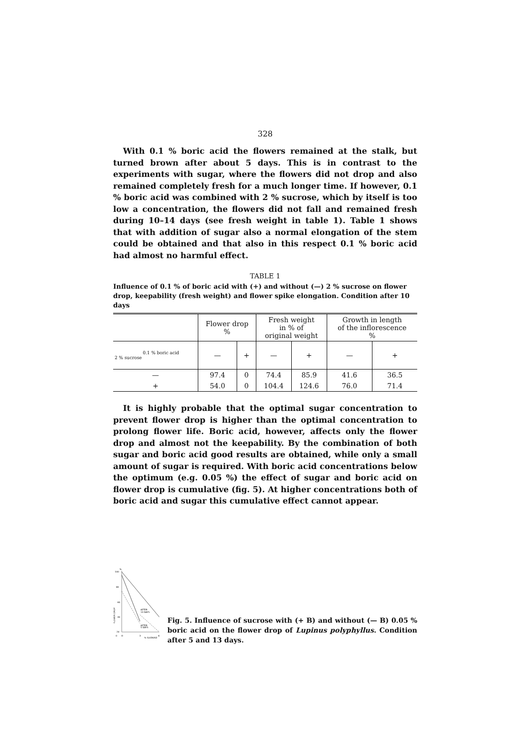328
With 0.1 % boric acid the flowers remained at the stalk, but turned brown after about 5 days. This is in contrast to the experiments with sugar, where the flowers did not drop and also remained completely fresh for a much longer time. If however, 0.1 % boric acid was combined with 2 % sucrose, which by itself is too low a concentration, the flowers did not fall and remained fresh during 10–14 days (see fresh weight in table 1). Table 1 shows that with addition of sugar also a normal elongation of the stem could be obtained and that also in this respect 0.1 % boric acid had almost no harmful effect.
TABLE 1
Influence of 0.1 % of boric acid with (+) and without (—) 2 % sucrose on flower drop, keepability (fresh weight) and flower spike elongation. Condition after 10 days
| | Flower drop % | | Fresh weight in % of original weight | | Growth in length of the inflorescence % | |
| --- | --- | --- | --- | --- | --- | --- |
| 0.1 % boric acid 2 % sucrose | — | + | — | + | — | + |
| — | 97.4 | 0 | 74.4 | 85.9 | 41.6 | 36.5 |
| + | 54.0 | 0 | 104.4 | 124.6 | 76.0 | 71.4 |
It is highly probable that the optimal sugar concentration to prevent flower drop is higher than the optimal concentration to prolong flower life. Boric acid, however, affects only the flower drop and almost not the keepability. By the combination of both sugar and boric acid good results are obtained, while only a small amount of sugar is required. With boric acid concentrations below the optimum (e.g. 0.05 %) the effect of sugar and boric acid on flower drop is cumulative (fig. 5). At higher concentrations both of boric acid and sugar this cumulative effect cannot appear.
100
%
80
60
40
20
0
O
3
6
% SUCROSE
FLOWER DROP
AFTER
13 DAYS
AFTER
5 DAYS
Fig. 5. Influence of sucrose with (+ B) and without (— B) 0.05 % boric acid on the flower drop of Lupinus polyphyllus. Condition after 5 and 13 days.